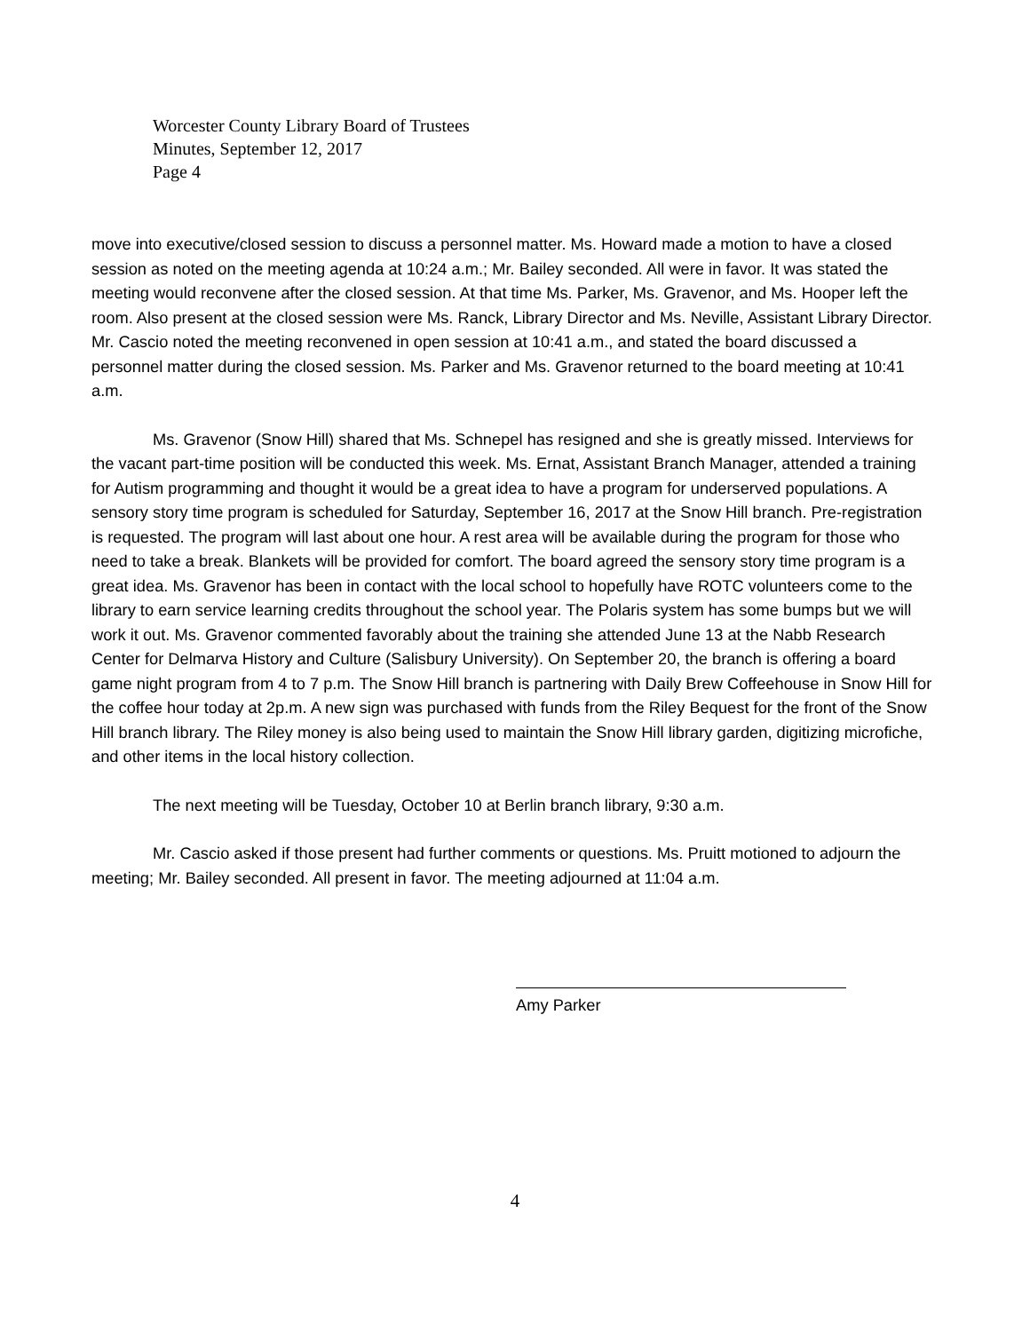Worcester County Library Board of Trustees
Minutes, September 12, 2017
Page 4
move into executive/closed session to discuss a personnel matter. Ms. Howard made a motion to have a closed session as noted on the meeting agenda at 10:24 a.m.; Mr. Bailey seconded. All were in favor. It was stated the meeting would reconvene after the closed session. At that time Ms. Parker, Ms. Gravenor, and Ms. Hooper left the room. Also present at the closed session were Ms. Ranck, Library Director and Ms. Neville, Assistant Library Director. Mr. Cascio noted the meeting reconvened in open session at 10:41 a.m., and stated the board discussed a personnel matter during the closed session. Ms. Parker and Ms. Gravenor returned to the board meeting at 10:41 a.m.
Ms. Gravenor (Snow Hill) shared that Ms. Schnepel has resigned and she is greatly missed. Interviews for the vacant part-time position will be conducted this week. Ms. Ernat, Assistant Branch Manager, attended a training for Autism programming and thought it would be a great idea to have a program for underserved populations. A sensory story time program is scheduled for Saturday, September 16, 2017 at the Snow Hill branch. Pre-registration is requested. The program will last about one hour. A rest area will be available during the program for those who need to take a break. Blankets will be provided for comfort. The board agreed the sensory story time program is a great idea. Ms. Gravenor has been in contact with the local school to hopefully have ROTC volunteers come to the library to earn service learning credits throughout the school year. The Polaris system has some bumps but we will work it out. Ms. Gravenor commented favorably about the training she attended June 13 at the Nabb Research Center for Delmarva History and Culture (Salisbury University). On September 20, the branch is offering a board game night program from 4 to 7 p.m. The Snow Hill branch is partnering with Daily Brew Coffeehouse in Snow Hill for the coffee hour today at 2p.m. A new sign was purchased with funds from the Riley Bequest for the front of the Snow Hill branch library. The Riley money is also being used to maintain the Snow Hill library garden, digitizing microfiche, and other items in the local history collection.
The next meeting will be Tuesday, October 10 at Berlin branch library, 9:30 a.m.
Mr. Cascio asked if those present had further comments or questions. Ms. Pruitt motioned to adjourn the meeting; Mr. Bailey seconded. All present in favor. The meeting adjourned at 11:04 a.m.
Amy Parker
4